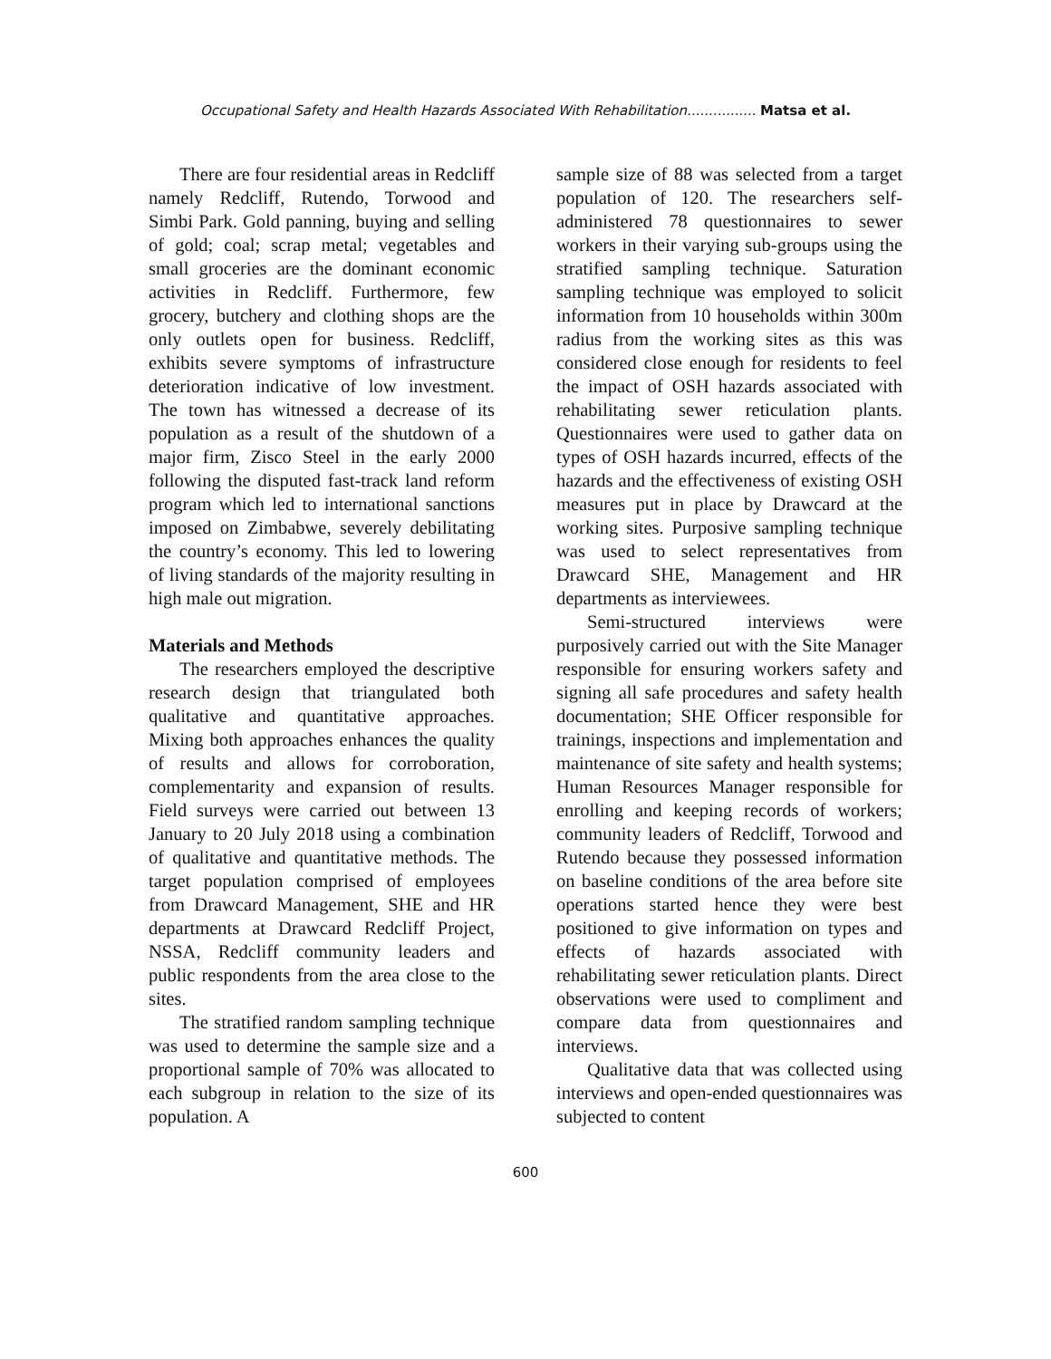Occupational Safety and Health Hazards Associated With Rehabilitation................ Matsa et al.
There are four residential areas in Redcliff namely Redcliff, Rutendo, Torwood and Simbi Park. Gold panning, buying and selling of gold; coal; scrap metal; vegetables and small groceries are the dominant economic activities in Redcliff. Furthermore, few grocery, butchery and clothing shops are the only outlets open for business. Redcliff, exhibits severe symptoms of infrastructure deterioration indicative of low investment. The town has witnessed a decrease of its population as a result of the shutdown of a major firm, Zisco Steel in the early 2000 following the disputed fast-track land reform program which led to international sanctions imposed on Zimbabwe, severely debilitating the country’s economy. This led to lowering of living standards of the majority resulting in high male out migration.
Materials and Methods
The researchers employed the descriptive research design that triangulated both qualitative and quantitative approaches. Mixing both approaches enhances the quality of results and allows for corroboration, complementarity and expansion of results. Field surveys were carried out between 13 January to 20 July 2018 using a combination of qualitative and quantitative methods. The target population comprised of employees from Drawcard Management, SHE and HR departments at Drawcard Redcliff Project, NSSA, Redcliff community leaders and public respondents from the area close to the sites.
The stratified random sampling technique was used to determine the sample size and a proportional sample of 70% was allocated to each subgroup in relation to the size of its population. A
sample size of 88 was selected from a target population of 120. The researchers self-administered 78 questionnaires to sewer workers in their varying sub-groups using the stratified sampling technique. Saturation sampling technique was employed to solicit information from 10 households within 300m radius from the working sites as this was considered close enough for residents to feel the impact of OSH hazards associated with rehabilitating sewer reticulation plants. Questionnaires were used to gather data on types of OSH hazards incurred, effects of the hazards and the effectiveness of existing OSH measures put in place by Drawcard at the working sites. Purposive sampling technique was used to select representatives from Drawcard SHE, Management and HR departments as interviewees.
Semi-structured interviews were purposively carried out with the Site Manager responsible for ensuring workers safety and signing all safe procedures and safety health documentation; SHE Officer responsible for trainings, inspections and implementation and maintenance of site safety and health systems; Human Resources Manager responsible for enrolling and keeping records of workers; community leaders of Redcliff, Torwood and Rutendo because they possessed information on baseline conditions of the area before site operations started hence they were best positioned to give information on types and effects of hazards associated with rehabilitating sewer reticulation plants. Direct observations were used to compliment and compare data from questionnaires and interviews.
Qualitative data that was collected using interviews and open-ended questionnaires was subjected to content
600